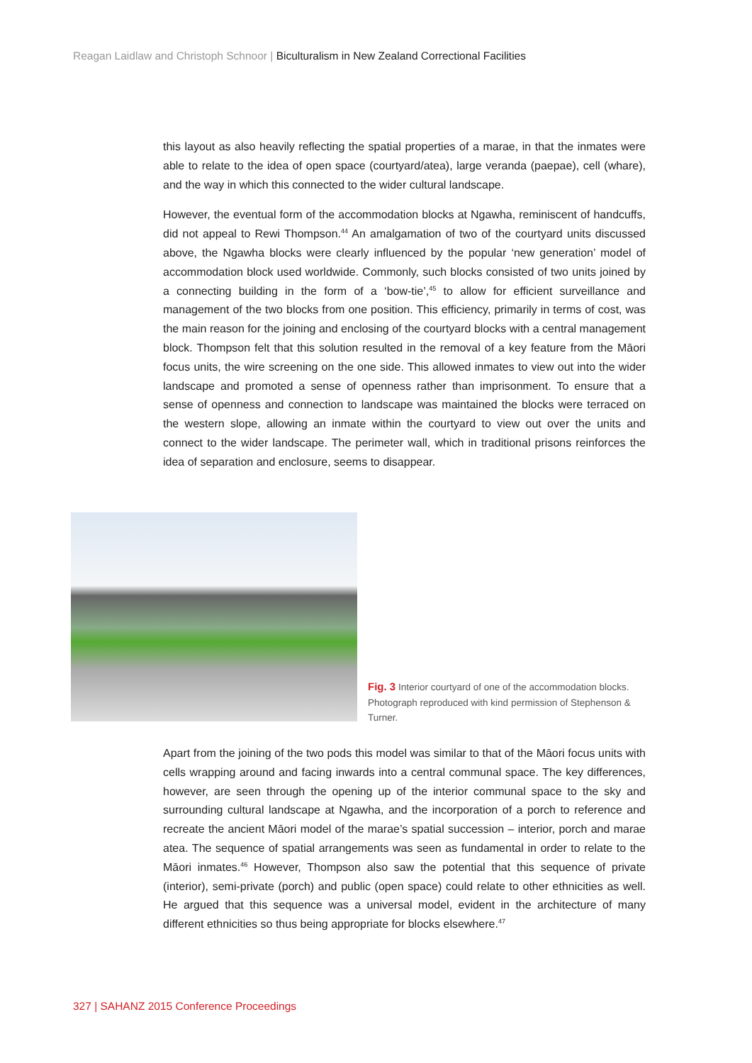Reagan Laidlaw and Christoph Schnoor | Biculturalism in New Zealand Correctional Facilities
this layout as also heavily reflecting the spatial properties of a marae, in that the inmates were able to relate to the idea of open space (courtyard/atea), large veranda (paepae), cell (whare), and the way in which this connected to the wider cultural landscape.
However, the eventual form of the accommodation blocks at Ngawha, reminiscent of handcuffs, did not appeal to Rewi Thompson.<sup>44</sup> An amalgamation of two of the courtyard units discussed above, the Ngawha blocks were clearly influenced by the popular ‘new generation’ model of accommodation block used worldwide. Commonly, such blocks consisted of two units joined by a connecting building in the form of a ‘bow-tie’,<sup>45</sup> to allow for efficient surveillance and management of the two blocks from one position. This efficiency, primarily in terms of cost, was the main reason for the joining and enclosing of the courtyard blocks with a central management block. Thompson felt that this solution resulted in the removal of a key feature from the Māori focus units, the wire screening on the one side. This allowed inmates to view out into the wider landscape and promoted a sense of openness rather than imprisonment. To ensure that a sense of openness and connection to landscape was maintained the blocks were terraced on the western slope, allowing an inmate within the courtyard to view out over the units and connect to the wider landscape. The perimeter wall, which in traditional prisons reinforces the idea of separation and enclosure, seems to disappear.
Fig. 3 Interior courtyard of one of the accommodation blocks. Photograph reproduced with kind permission of Stephenson & Turner.
Apart from the joining of the two pods this model was similar to that of the Māori focus units with cells wrapping around and facing inwards into a central communal space. The key differences, however, are seen through the opening up of the interior communal space to the sky and surrounding cultural landscape at Ngawha, and the incorporation of a porch to reference and recreate the ancient Māori model of the marae’s spatial succession – interior, porch and marae atea. The sequence of spatial arrangements was seen as fundamental in order to relate to the Māori inmates.<sup>46</sup> However, Thompson also saw the potential that this sequence of private (interior), semi-private (porch) and public (open space) could relate to other ethnicities as well. He argued that this sequence was a universal model, evident in the architecture of many different ethnicities so thus being appropriate for blocks elsewhere.<sup>47</sup>
327 | SAHANZ 2015 Conference Proceedings